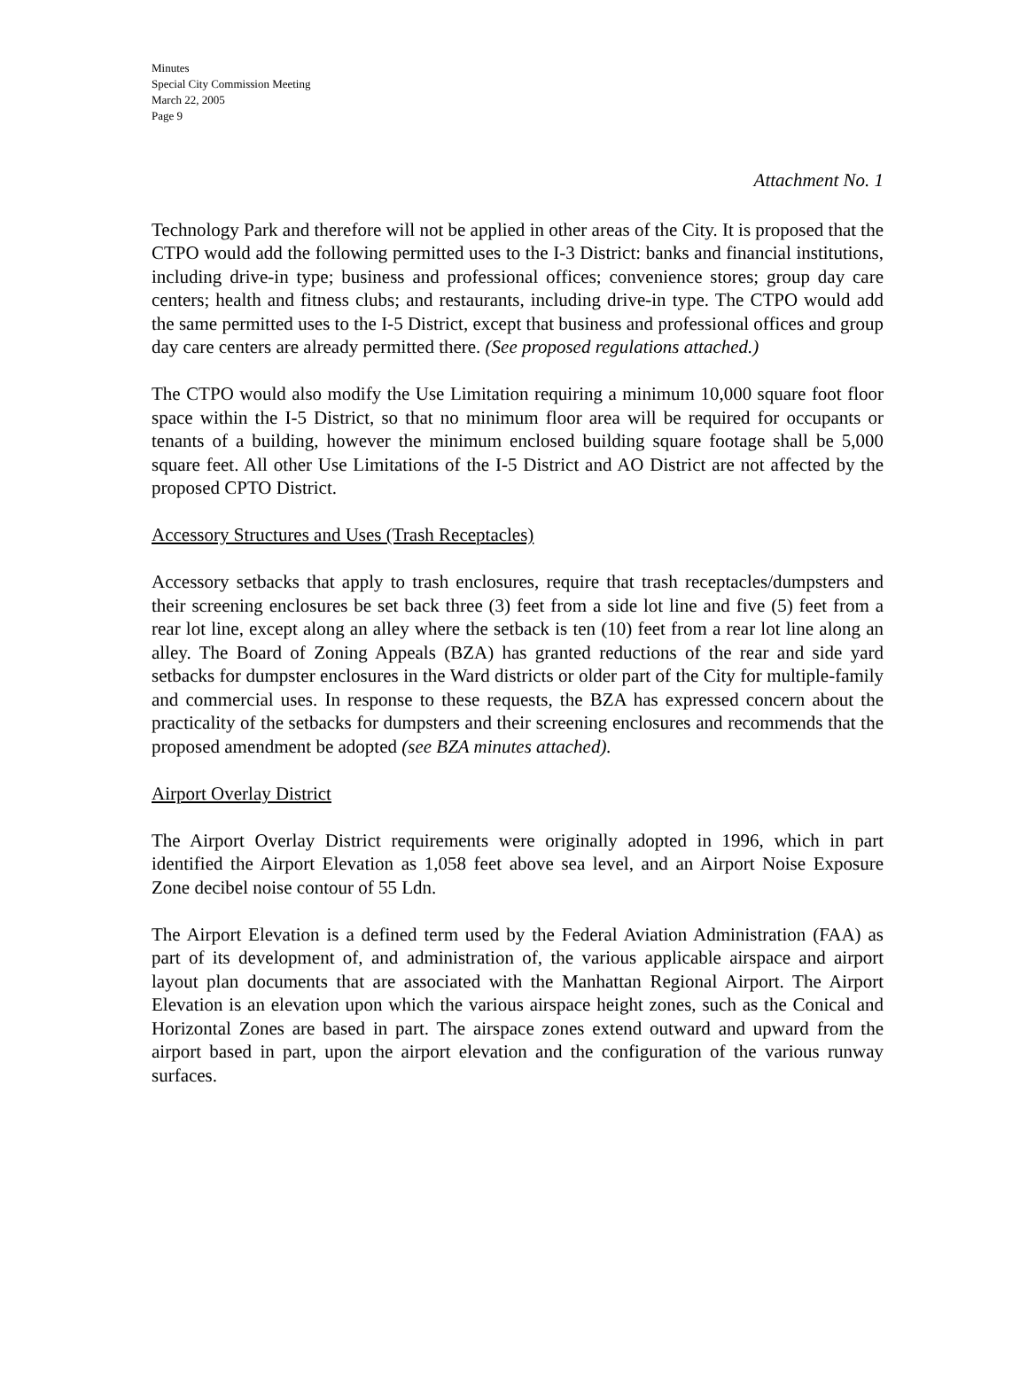Minutes
Special City Commission Meeting
March 22, 2005
Page 9
Attachment No. 1
Technology Park and therefore will not be applied in other areas of the City. It is proposed that the CTPO would add the following permitted uses to the I-3 District: banks and financial institutions, including drive-in type; business and professional offices; convenience stores; group day care centers; health and fitness clubs; and restaurants, including drive-in type. The CTPO would add the same permitted uses to the I-5 District, except that business and professional offices and group day care centers are already permitted there. (See proposed regulations attached.)
The CTPO would also modify the Use Limitation requiring a minimum 10,000 square foot floor space within the I-5 District, so that no minimum floor area will be required for occupants or tenants of a building, however the minimum enclosed building square footage shall be 5,000 square feet. All other Use Limitations of the I-5 District and AO District are not affected by the proposed CPTO District.
Accessory Structures and Uses (Trash Receptacles)
Accessory setbacks that apply to trash enclosures, require that trash receptacles/dumpsters and their screening enclosures be set back three (3) feet from a side lot line and five (5) feet from a rear lot line, except along an alley where the setback is ten (10) feet from a rear lot line along an alley. The Board of Zoning Appeals (BZA) has granted reductions of the rear and side yard setbacks for dumpster enclosures in the Ward districts or older part of the City for multiple-family and commercial uses. In response to these requests, the BZA has expressed concern about the practicality of the setbacks for dumpsters and their screening enclosures and recommends that the proposed amendment be adopted (see BZA minutes attached).
Airport Overlay District
The Airport Overlay District requirements were originally adopted in 1996, which in part identified the Airport Elevation as 1,058 feet above sea level, and an Airport Noise Exposure Zone decibel noise contour of 55 Ldn.
The Airport Elevation is a defined term used by the Federal Aviation Administration (FAA) as part of its development of, and administration of, the various applicable airspace and airport layout plan documents that are associated with the Manhattan Regional Airport. The Airport Elevation is an elevation upon which the various airspace height zones, such as the Conical and Horizontal Zones are based in part. The airspace zones extend outward and upward from the airport based in part, upon the airport elevation and the configuration of the various runway surfaces.